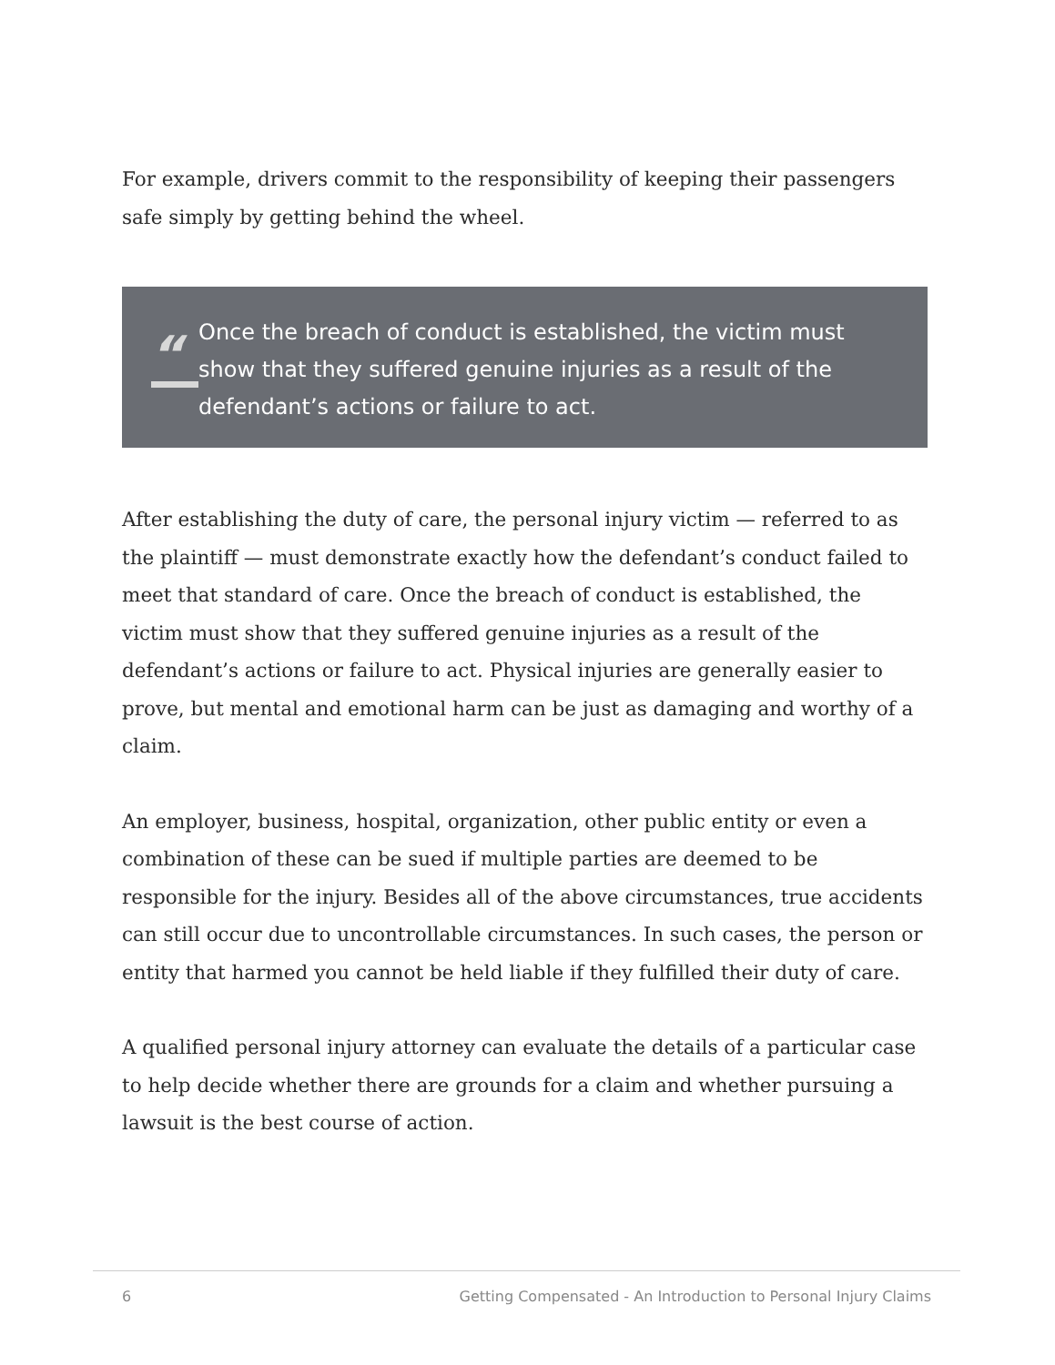For example, drivers commit to the responsibility of keeping their passengers safe simply by getting behind the wheel.
“
Once the breach of conduct is established, the victim must show that they suffered genuine injuries as a result of the defendant’s actions or failure to act.
After establishing the duty of care, the personal injury victim — referred to as the plaintiff — must demonstrate exactly how the defendant’s conduct failed to meet that standard of care. Once the breach of conduct is established, the victim must show that they suffered genuine injuries as a result of the defendant’s actions or failure to act. Physical injuries are generally easier to prove, but mental and emotional harm can be just as damaging and worthy of a claim.
An employer, business, hospital, organization, other public entity or even a combination of these can be sued if multiple parties are deemed to be responsible for the injury. Besides all of the above circumstances, true accidents can still occur due to uncontrollable circumstances. In such cases, the person or entity that harmed you cannot be held liable if they fulfilled their duty of care.
A qualified personal injury attorney can evaluate the details of a particular case to help decide whether there are grounds for a claim and whether pursuing a lawsuit is the best course of action.
6 Getting Compensated - An Introduction to Personal Injury Claims